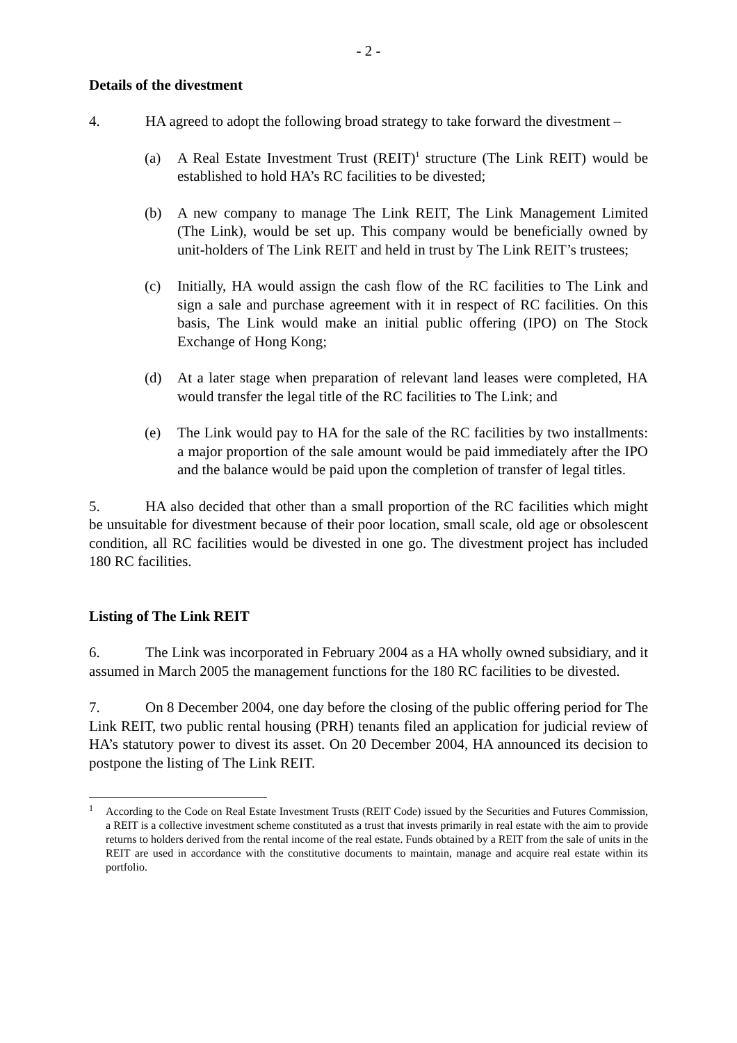- 2 -
Details of the divestment
4. HA agreed to adopt the following broad strategy to take forward the divestment –
(a) A Real Estate Investment Trust (REIT)<sup>1</sup> structure (The Link REIT) would be established to hold HA’s RC facilities to be divested;
(b) A new company to manage The Link REIT, The Link Management Limited (The Link), would be set up. This company would be beneficially owned by unit-holders of The Link REIT and held in trust by The Link REIT’s trustees;
(c) Initially, HA would assign the cash flow of the RC facilities to The Link and sign a sale and purchase agreement with it in respect of RC facilities. On this basis, The Link would make an initial public offering (IPO) on The Stock Exchange of Hong Kong;
(d) At a later stage when preparation of relevant land leases were completed, HA would transfer the legal title of the RC facilities to The Link; and
(e) The Link would pay to HA for the sale of the RC facilities by two installments: a major proportion of the sale amount would be paid immediately after the IPO and the balance would be paid upon the completion of transfer of legal titles.
5. HA also decided that other than a small proportion of the RC facilities which might be unsuitable for divestment because of their poor location, small scale, old age or obsolescent condition, all RC facilities would be divested in one go. The divestment project has included 180 RC facilities.
Listing of The Link REIT
6. The Link was incorporated in February 2004 as a HA wholly owned subsidiary, and it assumed in March 2005 the management functions for the 180 RC facilities to be divested.
7. On 8 December 2004, one day before the closing of the public offering period for The Link REIT, two public rental housing (PRH) tenants filed an application for judicial review of HA’s statutory power to divest its asset. On 20 December 2004, HA announced its decision to postpone the listing of The Link REIT.
<sup>1</sup> According to the Code on Real Estate Investment Trusts (REIT Code) issued by the Securities and Futures Commission, a REIT is a collective investment scheme constituted as a trust that invests primarily in real estate with the aim to provide returns to holders derived from the rental income of the real estate. Funds obtained by a REIT from the sale of units in the REIT are used in accordance with the constitutive documents to maintain, manage and acquire real estate within its portfolio.